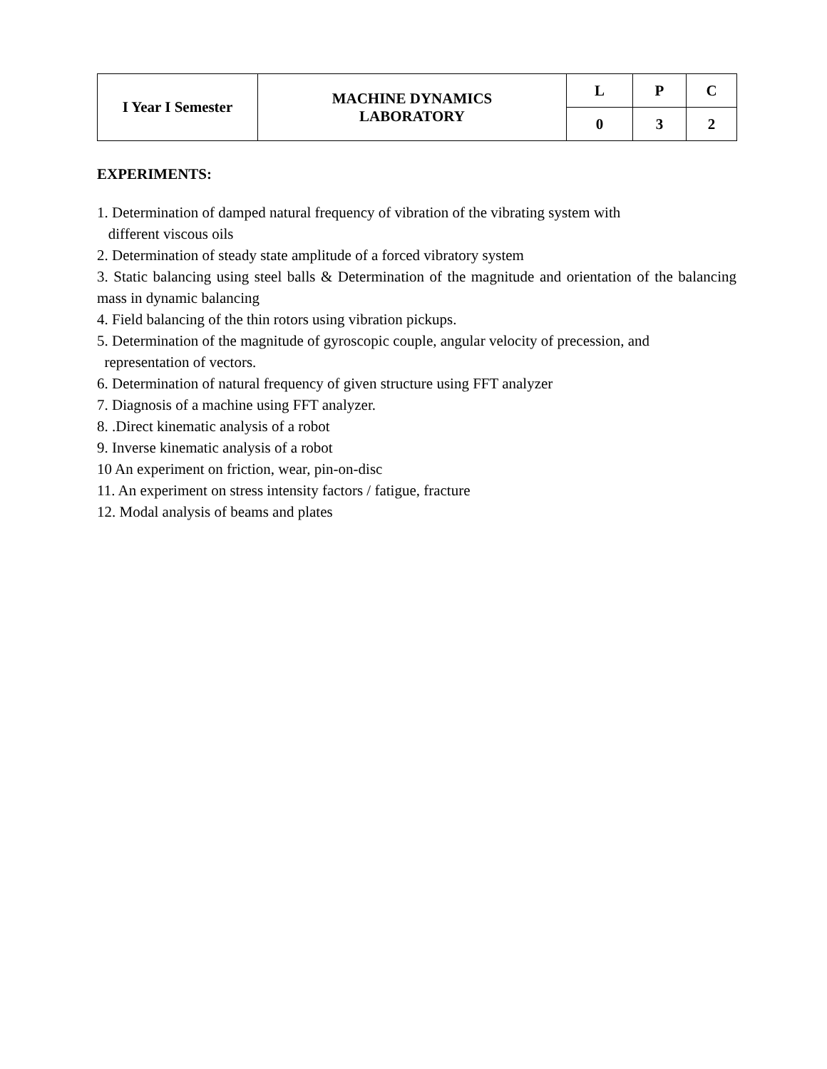| I Year I Semester | MACHINE DYNAMICS LABORATORY | L | P | C |
| | | 0 | 3 | 2 |
EXPERIMENTS:
1. Determination of damped natural frequency of vibration of the vibrating system with
different viscous oils
2. Determination of steady state amplitude of a forced vibratory system
3. Static balancing using steel balls & Determination of the magnitude and orientation of the balancing mass in dynamic balancing
4. Field balancing of the thin rotors using vibration pickups.
5. Determination of the magnitude of gyroscopic couple, angular velocity of precession, and
representation of vectors.
6. Determination of natural frequency of given structure using FFT analyzer
7. Diagnosis of a machine using FFT analyzer.
8. .Direct kinematic analysis of a robot
9. Inverse kinematic analysis of a robot
10 An experiment on friction, wear, pin-on-disc
11. An experiment on stress intensity factors / fatigue, fracture
12. Modal analysis of beams and plates